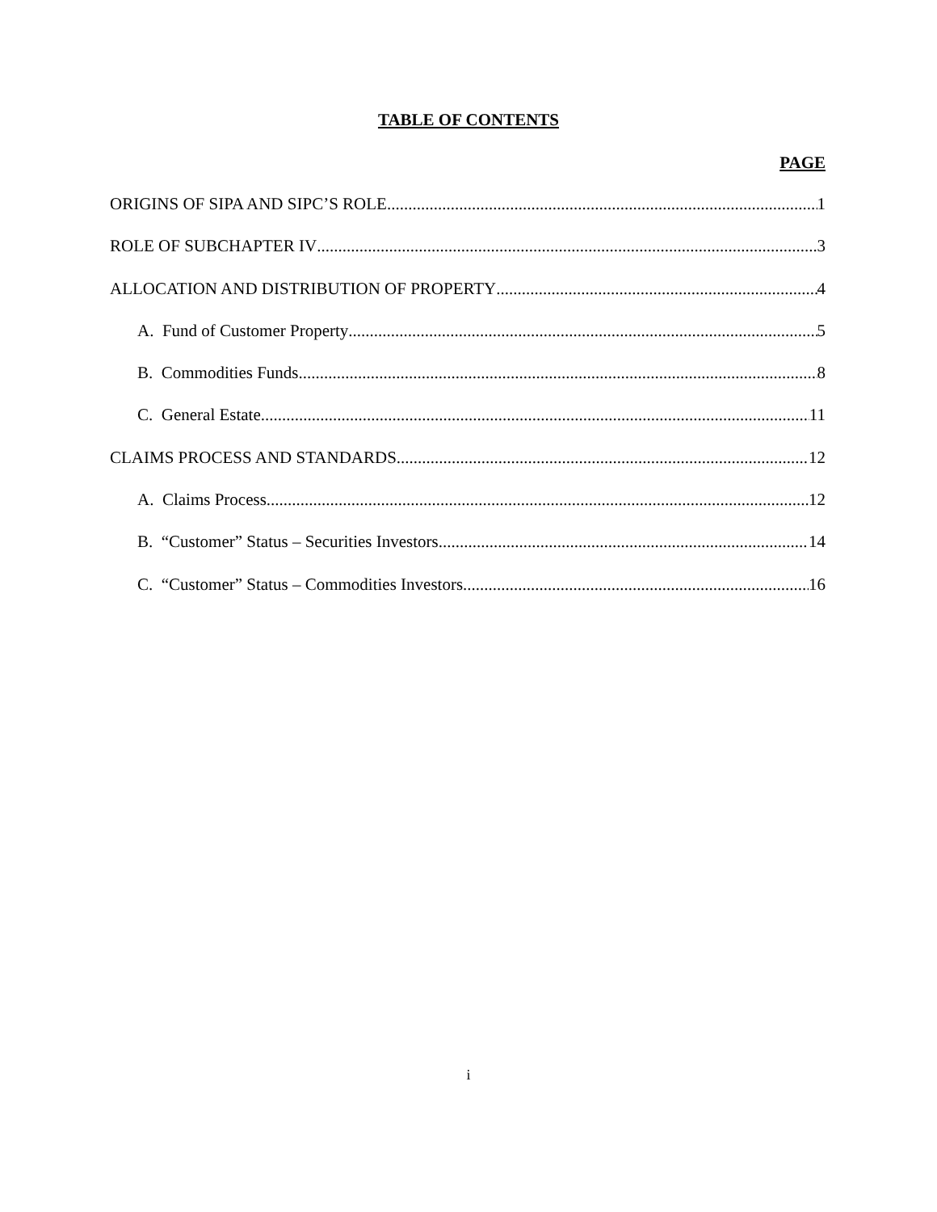TABLE OF CONTENTS
PAGE
ORIGINS OF SIPA AND SIPC’S ROLE 1
ROLE OF SUBCHAPTER IV 3
ALLOCATION AND DISTRIBUTION OF PROPERTY 4
A. Fund of Customer Property 5
B. Commodities Funds 8
C. General Estate 11
CLAIMS PROCESS AND STANDARDS 12
A. Claims Process 12
B. “Customer” Status – Securities Investors 14
C. “Customer” Status – Commodities Investors 16
i